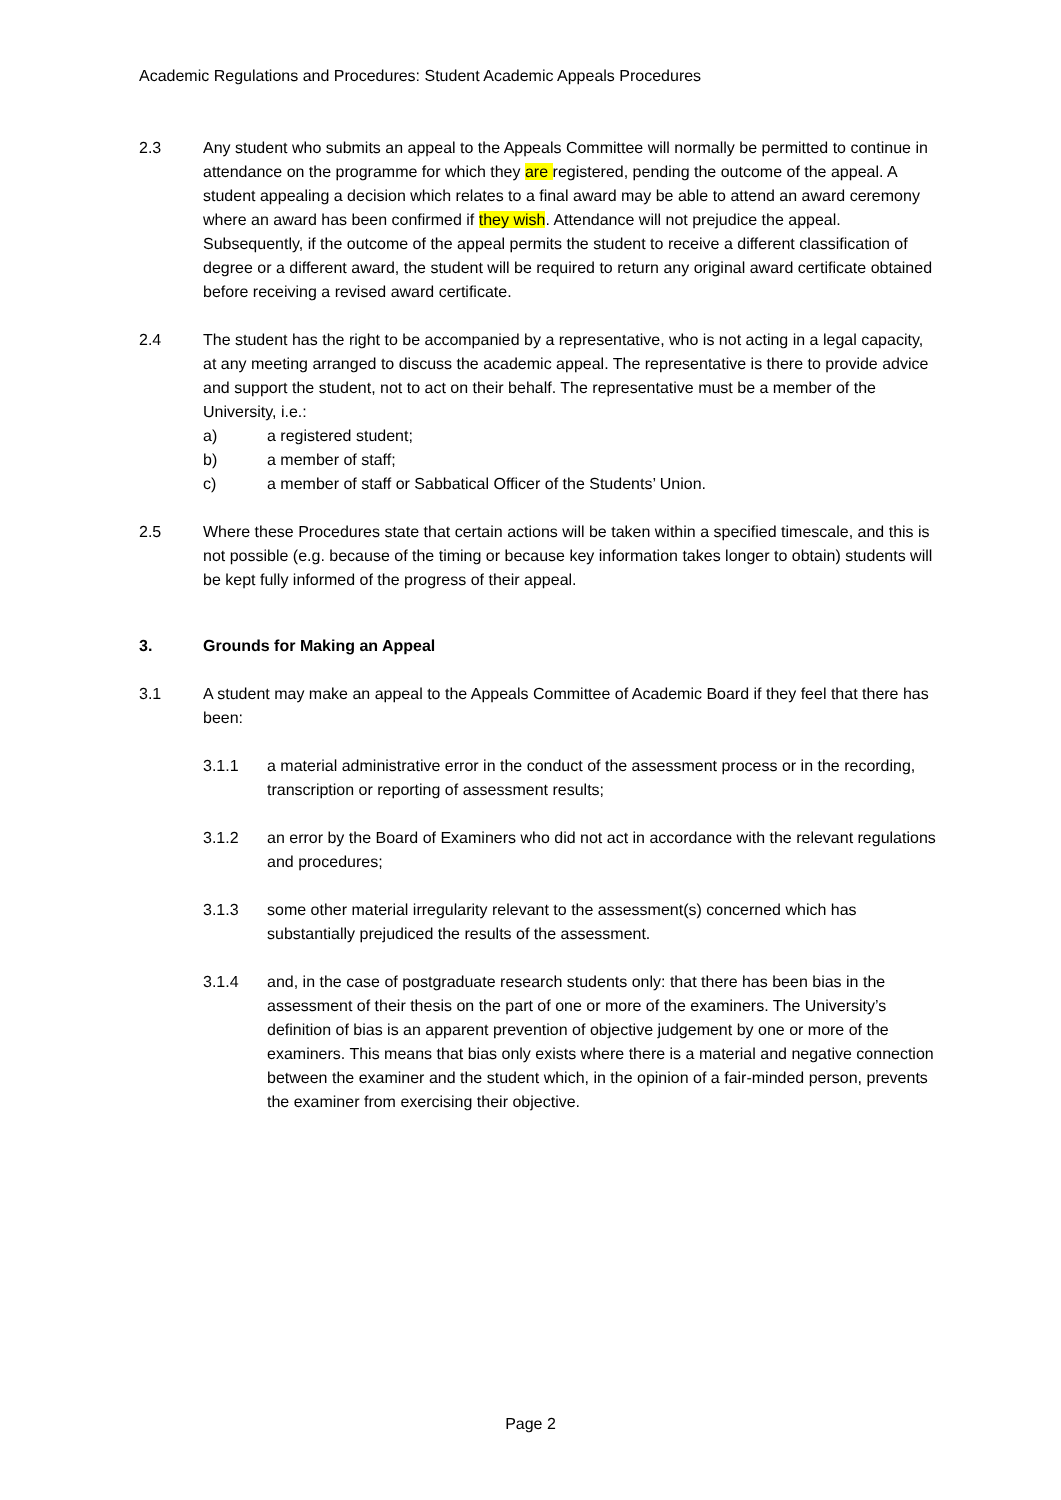Academic Regulations and Procedures: Student Academic Appeals Procedures
2.3 Any student who submits an appeal to the Appeals Committee will normally be permitted to continue in attendance on the programme for which they are registered, pending the outcome of the appeal. A student appealing a decision which relates to a final award may be able to attend an award ceremony where an award has been confirmed if they wish. Attendance will not prejudice the appeal. Subsequently, if the outcome of the appeal permits the student to receive a different classification of degree or a different award, the student will be required to return any original award certificate obtained before receiving a revised award certificate.
2.4 The student has the right to be accompanied by a representative, who is not acting in a legal capacity, at any meeting arranged to discuss the academic appeal. The representative is there to provide advice and support the student, not to act on their behalf. The representative must be a member of the University, i.e.:
a) a registered student;
b) a member of staff;
c) a member of staff or Sabbatical Officer of the Students’ Union.
2.5 Where these Procedures state that certain actions will be taken within a specified timescale, and this is not possible (e.g. because of the timing or because key information takes longer to obtain) students will be kept fully informed of the progress of their appeal.
3. Grounds for Making an Appeal
3.1 A student may make an appeal to the Appeals Committee of Academic Board if they feel that there has been:
3.1.1 a material administrative error in the conduct of the assessment process or in the recording, transcription or reporting of assessment results;
3.1.2 an error by the Board of Examiners who did not act in accordance with the relevant regulations and procedures;
3.1.3 some other material irregularity relevant to the assessment(s) concerned which has substantially prejudiced the results of the assessment.
3.1.4 and, in the case of postgraduate research students only: that there has been bias in the assessment of their thesis on the part of one or more of the examiners. The University’s definition of bias is an apparent prevention of objective judgement by one or more of the examiners. This means that bias only exists where there is a material and negative connection between the examiner and the student which, in the opinion of a fair-minded person, prevents the examiner from exercising their objective.
Page 2